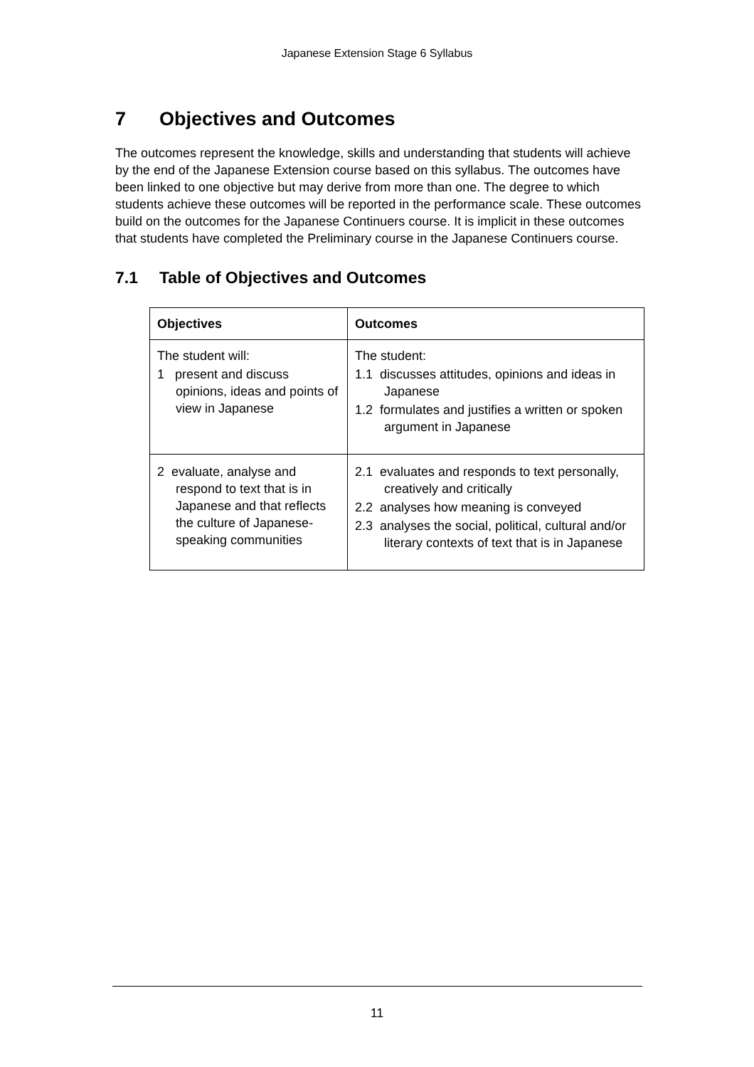Japanese Extension Stage 6 Syllabus
7 Objectives and Outcomes
The outcomes represent the knowledge, skills and understanding that students will achieve by the end of the Japanese Extension course based on this syllabus. The outcomes have been linked to one objective but may derive from more than one. The degree to which students achieve these outcomes will be reported in the performance scale. These outcomes build on the outcomes for the Japanese Continuers course. It is implicit in these outcomes that students have completed the Preliminary course in the Japanese Continuers course.
7.1 Table of Objectives and Outcomes
| Objectives | Outcomes |
| --- | --- |
| The student will: 1 present and discuss opinions, ideas and points of view in Japanese | The student: 1.1 discusses attitudes, opinions and ideas in Japanese 1.2 formulates and justifies a written or spoken argument in Japanese |
| 2 evaluate, analyse and respond to text that is in Japanese and that reflects the culture of Japanese-speaking communities | 2.1 evaluates and responds to text personally, creatively and critically 2.2 analyses how meaning is conveyed 2.3 analyses the social, political, cultural and/or literary contexts of text that is in Japanese |
11